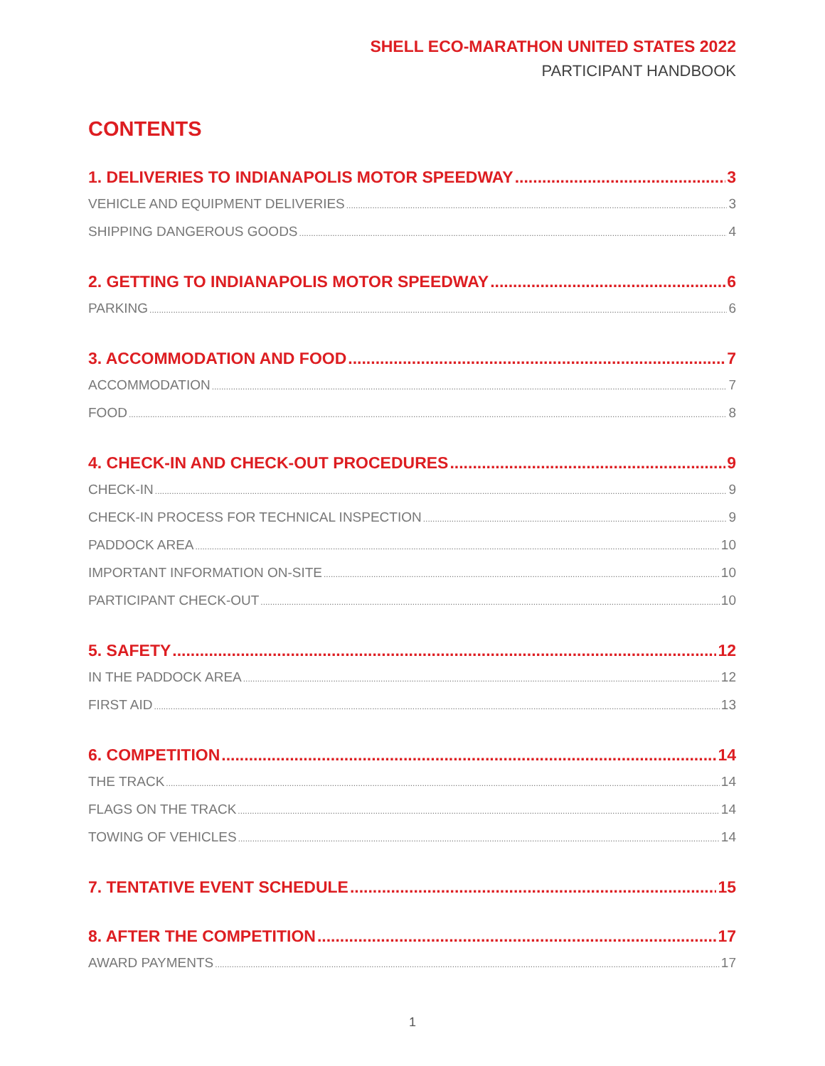SHELL ECO-MARATHON UNITED STATES 2022
PARTICIPANT HANDBOOK
CONTENTS
1. DELIVERIES TO INDIANAPOLIS MOTOR SPEEDWAY 3
VEHICLE AND EQUIPMENT DELIVERIES 3
SHIPPING DANGEROUS GOODS 4
2. GETTING TO INDIANAPOLIS MOTOR SPEEDWAY 6
PARKING 6
3. ACCOMMODATION AND FOOD 7
ACCOMMODATION 7
FOOD 8
4. CHECK-IN AND CHECK-OUT PROCEDURES 9
CHECK-IN 9
CHECK-IN PROCESS FOR TECHNICAL INSPECTION 9
PADDOCK AREA 10
IMPORTANT INFORMATION ON-SITE 10
PARTICIPANT CHECK-OUT 10
5. SAFETY 12
IN THE PADDOCK AREA 12
FIRST AID 13
6. COMPETITION 14
THE TRACK 14
FLAGS ON THE TRACK 14
TOWING OF VEHICLES 14
7. TENTATIVE EVENT SCHEDULE 15
8. AFTER THE COMPETITION 17
AWARD PAYMENTS 17
1